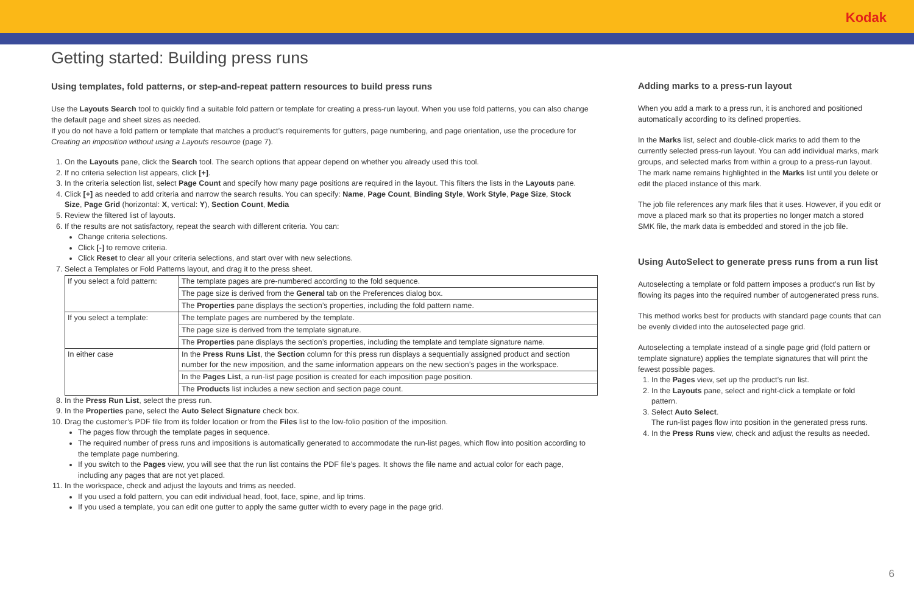Kodak
Getting started: Building press runs
Using templates, fold patterns, or step-and-repeat pattern resources to build press runs
Use the Layouts Search tool to quickly find a suitable fold pattern or template for creating a press-run layout. When you use fold patterns, you can also change the default page and sheet sizes as needed.
If you do not have a fold pattern or template that matches a product’s requirements for gutters, page numbering, and page orientation, use the procedure for Creating an imposition without using a Layouts resource (page 7).
1. On the Layouts pane, click the Search tool. The search options that appear depend on whether you already used this tool.
2. If no criteria selection list appears, click [+].
3. In the criteria selection list, select Page Count and specify how many page positions are required in the layout. This filters the lists in the Layouts pane.
4. Click [+] as needed to add criteria and narrow the search results. You can specify: Name, Page Count, Binding Style, Work Style, Page Size, Stock Size, Page Grid (horizontal: X, vertical: Y), Section Count, Media
5. Review the filtered list of layouts.
6. If the results are not satisfactory, repeat the search with different criteria. You can:
Change criteria selections.
Click [-] to remove criteria.
Click Reset to clear all your criteria selections, and start over with new selections.
7. Select a Templates or Fold Patterns layout, and drag it to the press sheet.
| If you select a fold pattern: | The template pages are pre-numbered according to the fold sequence. |
| | The page size is derived from the General tab on the Preferences dialog box. |
| | The Properties pane displays the section’s properties, including the fold pattern name. |
| If you select a template: | The template pages are numbered by the template. |
| | The page size is derived from the template signature. |
| | The Properties pane displays the section’s properties, including the template and template signature name. |
| In either case | In the Press Runs List , the Section column for this press run displays a sequentially assigned product and section number for the new imposition, and the same information appears on the new section’s pages in the workspace. |
| | In the Pages List , a run-list page position is created for each imposition page position. |
| | The Products list includes a new section and section page count. |
8. In the Press Run List, select the press run.
9. In the Properties pane, select the Auto Select Signature check box.
10. Drag the customer’s PDF file from its folder location or from the Files list to the low-folio position of the imposition.
The pages flow through the template pages in sequence.
The required number of press runs and impositions is automatically generated to accommodate the run-list pages, which flow into position according to the template page numbering.
If you switch to the Pages view, you will see that the run list contains the PDF file’s pages. It shows the file name and actual color for each page, including any pages that are not yet placed.
11. In the workspace, check and adjust the layouts and trims as needed.
If you used a fold pattern, you can edit individual head, foot, face, spine, and lip trims.
If you used a template, you can edit one gutter to apply the same gutter width to every page in the page grid.
Adding marks to a press-run layout
When you add a mark to a press run, it is anchored and positioned automatically according to its defined properties.
In the Marks list, select and double-click marks to add them to the currently selected press-run layout. You can add individual marks, mark groups, and selected marks from within a group to a press-run layout. The mark name remains highlighted in the Marks list until you delete or edit the placed instance of this mark.
The job file references any mark files that it uses. However, if you edit or move a placed mark so that its properties no longer match a stored SMK file, the mark data is embedded and stored in the job file.
Using AutoSelect to generate press runs from a run list
Autoselecting a template or fold pattern imposes a product’s run list by flowing its pages into the required number of autogenerated press runs.
This method works best for products with standard page counts that can be evenly divided into the autoselected page grid.
Autoselecting a template instead of a single page grid (fold pattern or template signature) applies the template signatures that will print the fewest possible pages.
1. In the Pages view, set up the product’s run list.
2. In the Layouts pane, select and right-click a template or fold pattern.
3. Select Auto Select.
The run-list pages flow into position in the generated press runs.
4. In the Press Runs view, check and adjust the results as needed.
6